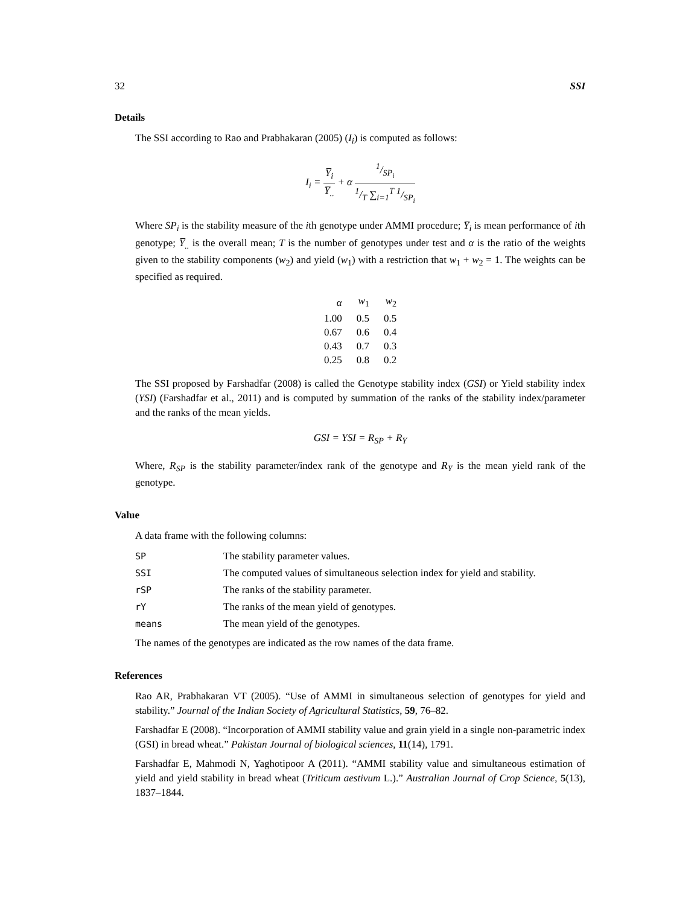32 SSI
Details
The SSI according to Rao and Prabhakaran (2005) (I<sub>i</sub>) is computed as follows:
I<sub>i</sub> = Y̅<sub>i</sub> Y̅<sub>..</sub> + α 1/SP<sub>i</sub> 1/T ∑<sub>i=1</sub><sup>T</sup> 1/SP<sub>i</sub>
Where SP<sub>i</sub> is the stability measure of the ith genotype under AMMI procedure; Y̅<sub>i</sub> is mean performance of ith genotype; Y̅<sub>..</sub> is the overall mean; T is the number of genotypes under test and α is the ratio of the weights given to the stability components (w<sub>2</sub>) and yield (w<sub>1</sub>) with a restriction that w<sub>1</sub> + w<sub>2</sub> = 1. The weights can be specified as required.
| α | w<sub>1</sub> | w<sub>2</sub> |
| 1.00 | 0.5 | 0.5 |
| 0.67 | 0.6 | 0.4 |
| 0.43 | 0.7 | 0.3 |
| 0.25 | 0.8 | 0.2 |
The SSI proposed by Farshadfar (2008) is called the Genotype stability index (GSI) or Yield stability index (YSI) (Farshadfar et al., 2011) and is computed by summation of the ranks of the stability index/parameter and the ranks of the mean yields.
GSI = YSI = R<sub>SP</sub> + R<sub>Y</sub>
Where, R<sub>SP</sub> is the stability parameter/index rank of the genotype and R<sub>Y</sub> is the mean yield rank of the genotype.
Value
A data frame with the following columns:
| SP | The stability parameter values. |
| SSI | The computed values of simultaneous selection index for yield and stability. |
| rSP | The ranks of the stability parameter. |
| rY | The ranks of the mean yield of genotypes. |
| means | The mean yield of the genotypes. |
The names of the genotypes are indicated as the row names of the data frame.
References
Rao AR, Prabhakaran VT (2005). “Use of AMMI in simultaneous selection of genotypes for yield and stability.” Journal of the Indian Society of Agricultural Statistics, 59, 76–82.
Farshadfar E (2008). “Incorporation of AMMI stability value and grain yield in a single non-parametric index (GSI) in bread wheat.” Pakistan Journal of biological sciences, 11(14), 1791.
Farshadfar E, Mahmodi N, Yaghotipoor A (2011). “AMMI stability value and simultaneous estimation of yield and yield stability in bread wheat (Triticum aestivum L.).” Australian Journal of Crop Science, 5(13), 1837–1844.